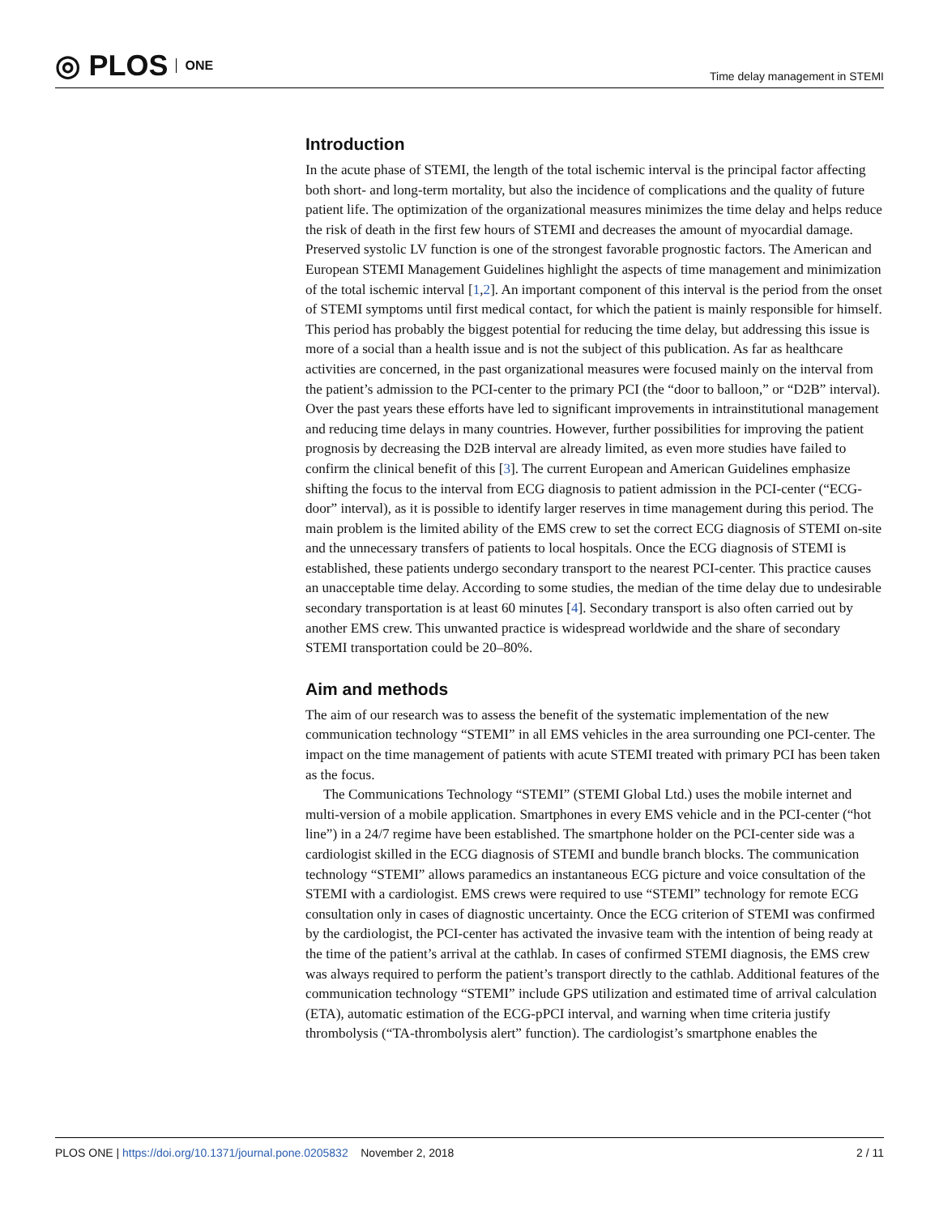◎ PLOS ONE
Time delay management in STEMI
Introduction
In the acute phase of STEMI, the length of the total ischemic interval is the principal factor affecting both short- and long-term mortality, but also the incidence of complications and the quality of future patient life. The optimization of the organizational measures minimizes the time delay and helps reduce the risk of death in the first few hours of STEMI and decreases the amount of myocardial damage. Preserved systolic LV function is one of the strongest favorable prognostic factors. The American and European STEMI Management Guidelines highlight the aspects of time management and minimization of the total ischemic interval [1,2]. An important component of this interval is the period from the onset of STEMI symptoms until first medical contact, for which the patient is mainly responsible for himself. This period has probably the biggest potential for reducing the time delay, but addressing this issue is more of a social than a health issue and is not the subject of this publication. As far as healthcare activities are concerned, in the past organizational measures were focused mainly on the interval from the patient’s admission to the PCI-center to the primary PCI (the “door to balloon,” or “D2B” interval). Over the past years these efforts have led to significant improvements in intrainstitutional management and reducing time delays in many countries. However, further possibilities for improving the patient prognosis by decreasing the D2B interval are already limited, as even more studies have failed to confirm the clinical benefit of this [3]. The current European and American Guidelines emphasize shifting the focus to the interval from ECG diagnosis to patient admission in the PCI-center (“ECG-door” interval), as it is possible to identify larger reserves in time management during this period. The main problem is the limited ability of the EMS crew to set the correct ECG diagnosis of STEMI on-site and the unnecessary transfers of patients to local hospitals. Once the ECG diagnosis of STEMI is established, these patients undergo secondary transport to the nearest PCI-center. This practice causes an unacceptable time delay. According to some studies, the median of the time delay due to undesirable secondary transportation is at least 60 minutes [4]. Secondary transport is also often carried out by another EMS crew. This unwanted practice is widespread worldwide and the share of secondary STEMI transportation could be 20–80%.
Aim and methods
The aim of our research was to assess the benefit of the systematic implementation of the new communication technology “STEMI” in all EMS vehicles in the area surrounding one PCI-center. The impact on the time management of patients with acute STEMI treated with primary PCI has been taken as the focus.
The Communications Technology “STEMI” (STEMI Global Ltd.) uses the mobile internet and multi-version of a mobile application. Smartphones in every EMS vehicle and in the PCI-center (“hot line”) in a 24/7 regime have been established. The smartphone holder on the PCI-center side was a cardiologist skilled in the ECG diagnosis of STEMI and bundle branch blocks. The communication technology “STEMI” allows paramedics an instantaneous ECG picture and voice consultation of the STEMI with a cardiologist. EMS crews were required to use “STEMI” technology for remote ECG consultation only in cases of diagnostic uncertainty. Once the ECG criterion of STEMI was confirmed by the cardiologist, the PCI-center has activated the invasive team with the intention of being ready at the time of the patient’s arrival at the cathlab. In cases of confirmed STEMI diagnosis, the EMS crew was always required to perform the patient’s transport directly to the cathlab. Additional features of the communication technology “STEMI” include GPS utilization and estimated time of arrival calculation (ETA), automatic estimation of the ECG-pPCI interval, and warning when time criteria justify thrombolysis (“TA-thrombolysis alert” function). The cardiologist’s smartphone enables the
PLOS ONE | https://doi.org/10.1371/journal.pone.0205832 November 2, 2018
2 / 11